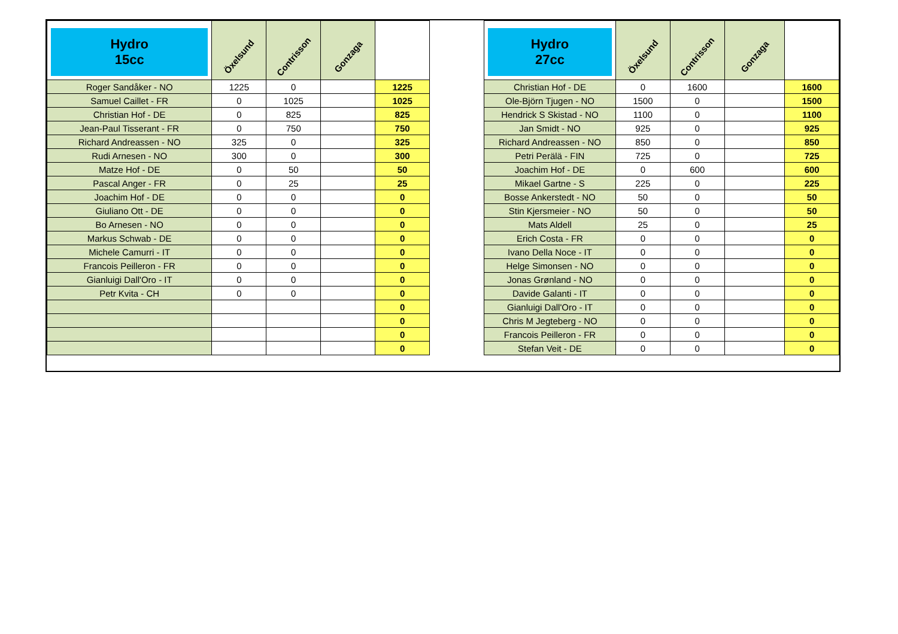| Hydro 15cc | Öxelsund | Contrisson | Gonzaga | |
| --- | --- | --- | --- | --- |
| Roger Sandåker - NO | 1225 | 0 | | 1225 |
| Samuel Caillet - FR | 0 | 1025 | | 1025 |
| Christian Hof - DE | 0 | 825 | | 825 |
| Jean-Paul Tisserant - FR | 0 | 750 | | 750 |
| Richard Andreassen - NO | 325 | 0 | | 325 |
| Rudi Arnesen - NO | 300 | 0 | | 300 |
| Matze Hof - DE | 0 | 50 | | 50 |
| Pascal Anger - FR | 0 | 25 | | 25 |
| Joachim Hof - DE | 0 | 0 | | 0 |
| Giuliano Ott - DE | 0 | 0 | | 0 |
| Bo Arnesen - NO | 0 | 0 | | 0 |
| Markus Schwab - DE | 0 | 0 | | 0 |
| Michele Camurri - IT | 0 | 0 | | 0 |
| Francois Peilleron - FR | 0 | 0 | | 0 |
| Gianluigi Dall'Oro - IT | 0 | 0 | | 0 |
| Petr Kvita - CH | 0 | 0 | | 0 |
| | | | | 0 |
| | | | | 0 |
| | | | | 0 |
| | | | | 0 |
| Hydro 27cc | Öxelsund | Contrisson | Gonzaga | |
| --- | --- | --- | --- | --- |
| Christian Hof - DE | 0 | 1600 | | 1600 |
| Ole-Björn Tjugen - NO | 1500 | 0 | | 1500 |
| Hendrick S Skistad - NO | 1100 | 0 | | 1100 |
| Jan Smidt - NO | 925 | 0 | | 925 |
| Richard Andreassen - NO | 850 | 0 | | 850 |
| Petri Perälä - FIN | 725 | 0 | | 725 |
| Joachim Hof - DE | 0 | 600 | | 600 |
| Mikael Gartne - S | 225 | 0 | | 225 |
| Bosse Ankerstedt - NO | 50 | 0 | | 50 |
| Stin Kjersmeier - NO | 50 | 0 | | 50 |
| Mats Aldell | 25 | 0 | | 25 |
| Erich Costa - FR | 0 | 0 | | 0 |
| Ivano Della Noce - IT | 0 | 0 | | 0 |
| Helge Simonsen - NO | 0 | 0 | | 0 |
| Jonas Grønland - NO | 0 | 0 | | 0 |
| Davide Galanti - IT | 0 | 0 | | 0 |
| Gianluigi Dall'Oro - IT | 0 | 0 | | 0 |
| Chris M Jegteberg - NO | 0 | 0 | | 0 |
| Francois Peilleron - FR | 0 | 0 | | 0 |
| Stefan Veit - DE | 0 | 0 | | 0 |